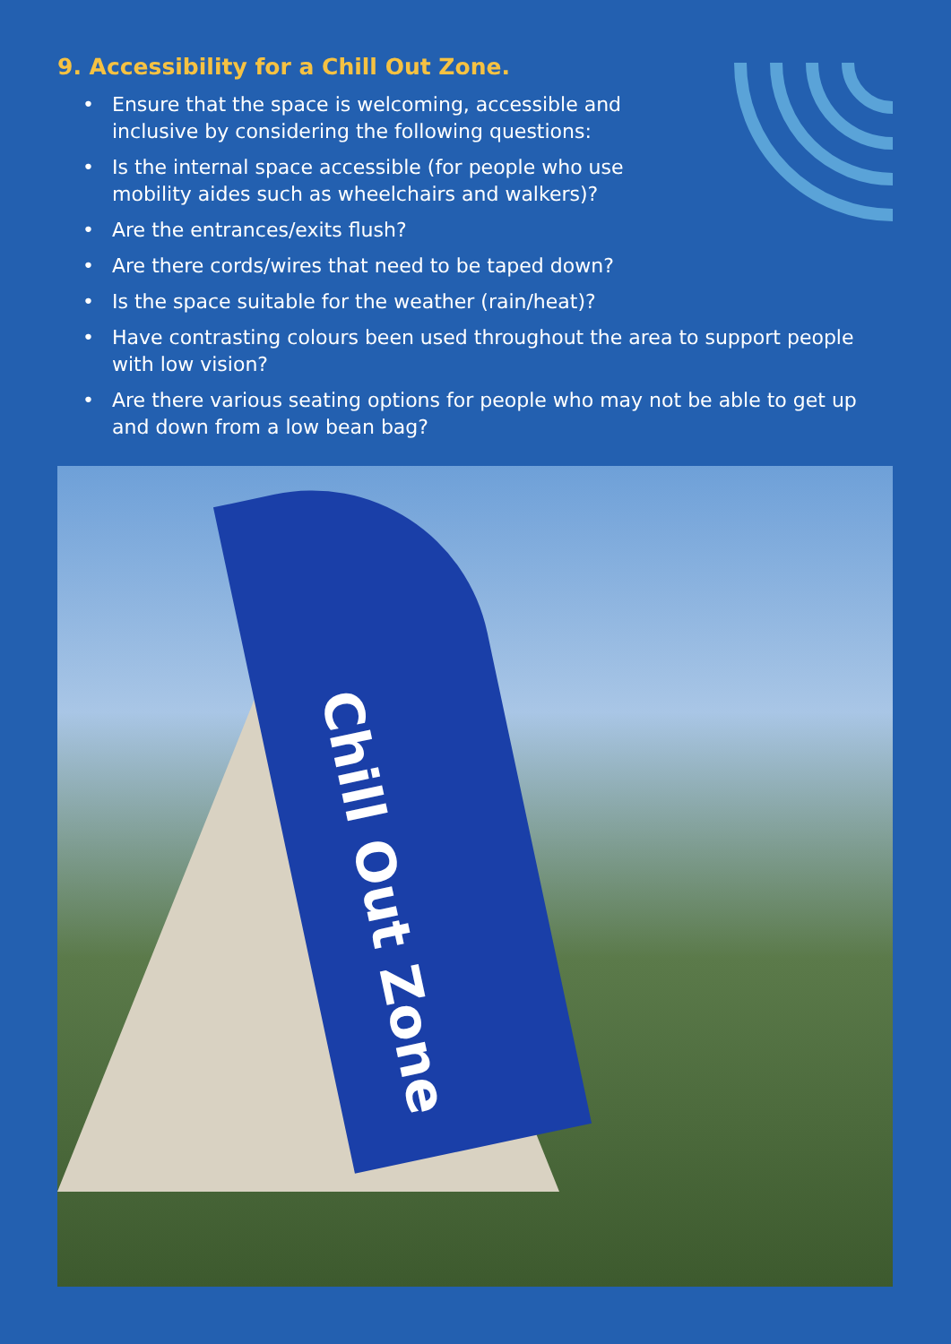9. Accessibility for a Chill Out Zone.
• Ensure that the space is welcoming, accessible and
inclusive by considering the following questions:
• Is the internal space accessible (for people who use
mobility aides such as wheelchairs and walkers)?
• Are the entrances/exits flush?
• Are there cords/wires that need to be taped down?
• Is the space suitable for the weather (rain/heat)?
• Have contrasting colours been used throughout the area to support people with low vision?
• Are there various seating options for people who may not be able to get up and down from a low bean bag?
Chill Out Zone